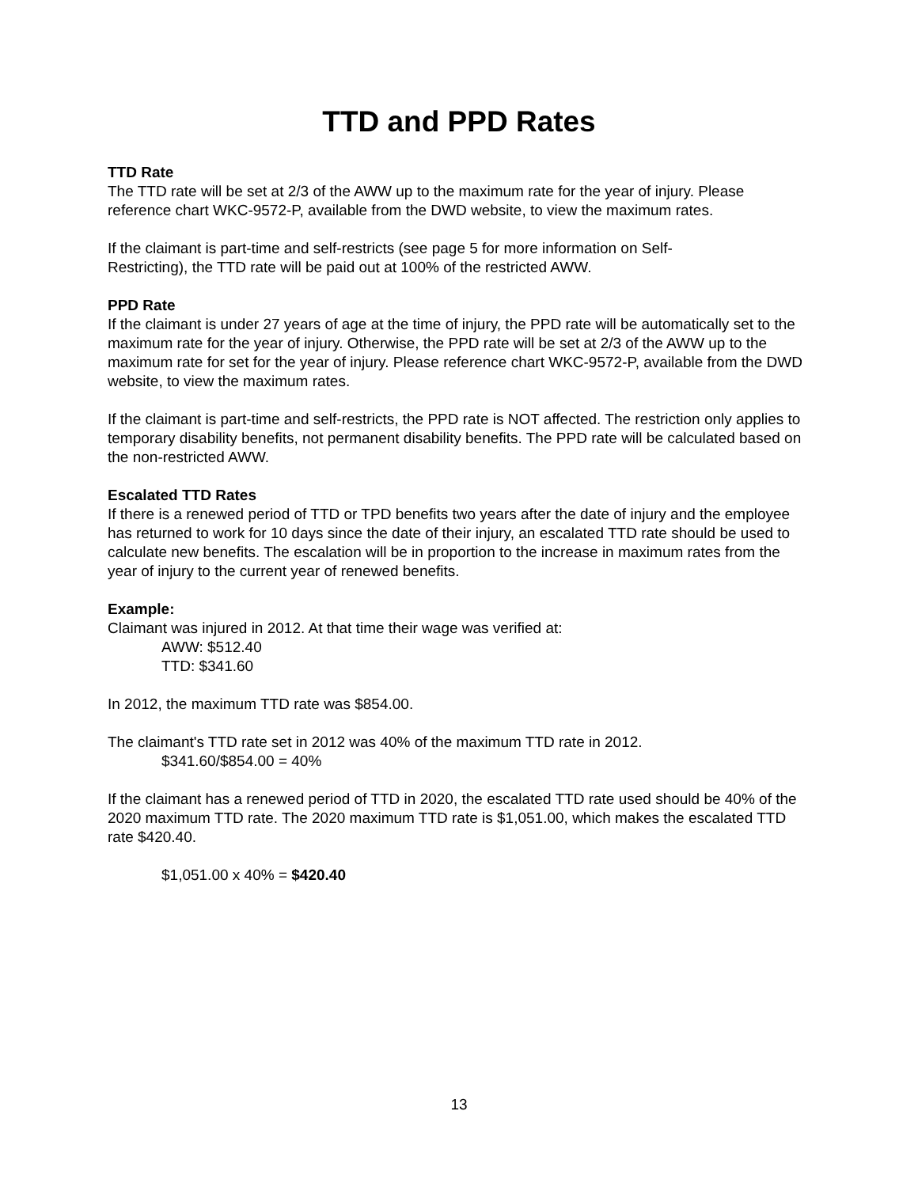TTD and PPD Rates
TTD Rate
The TTD rate will be set at 2/3 of the AWW up to the maximum rate for the year of injury. Please reference chart WKC-9572-P, available from the DWD website, to view the maximum rates.
If the claimant is part-time and self-restricts (see page 5 for more information on Self-
Restricting), the TTD rate will be paid out at 100% of the restricted AWW.
PPD Rate
If the claimant is under 27 years of age at the time of injury, the PPD rate will be automatically set to the maximum rate for the year of injury. Otherwise, the PPD rate will be set at 2/3 of the AWW up to the maximum rate for set for the year of injury. Please reference chart WKC-9572-P, available from the DWD website, to view the maximum rates.
If the claimant is part-time and self-restricts, the PPD rate is NOT affected. The restriction only applies to temporary disability benefits, not permanent disability benefits. The PPD rate will be calculated based on the non-restricted AWW.
Escalated TTD Rates
If there is a renewed period of TTD or TPD benefits two years after the date of injury and the employee has returned to work for 10 days since the date of their injury, an escalated TTD rate should be used to calculate new benefits. The escalation will be in proportion to the increase in maximum rates from the year of injury to the current year of renewed benefits.
Example:
Claimant was injured in 2012. At that time their wage was verified at:
AWW: $512.40
TTD: $341.60
In 2012, the maximum TTD rate was $854.00.
The claimant's TTD rate set in 2012 was 40% of the maximum TTD rate in 2012.
$341.60/$854.00 = 40%
If the claimant has a renewed period of TTD in 2020, the escalated TTD rate used should be 40% of the 2020 maximum TTD rate. The 2020 maximum TTD rate is $1,051.00, which makes the escalated TTD rate $420.40.
$1,051.00 x 40% = $420.40
13